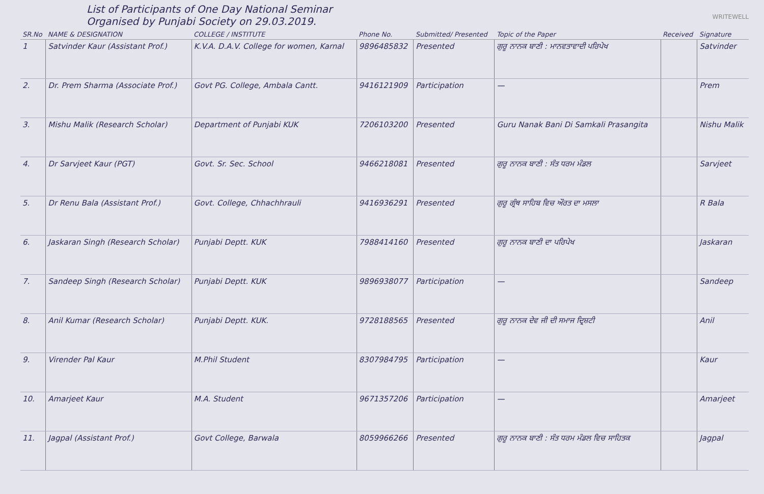WRITEWELL
List of Participants of One Day National Seminar
Organised by Punjabi Society on 29.03.2019.
| SR.No | NAME & DESIGNATION | COLLEGE / INSTITUTE | Phone No. | Submitted/ Presented | Topic of the Paper | Received | Signature |
| --- | --- | --- | --- | --- | --- | --- | --- |
| 1 | Satvinder Kaur (Assistant Prof.) | K.V.A. D.A.V. College for women, Karnal | 9896485832 | Presented | ਗੁਰੂ ਨਾਨਕ ਬਾਣੀ : ਮਾਨਵਤਾਵਾਦੀ ਪਰਿਪੇਖ | | Satvinder |
| 2. | Dr. Prem Sharma (Associate Prof.) | Govt PG. College, Ambala Cantt. | 9416121909 | Participation | — | | Prem |
| 3. | Mishu Malik (Research Scholar) | Department of Punjabi KUK | 7206103200 | Presented | Guru Nanak Bani Di Samkali Prasangita | | Nishu Malik |
| 4. | Dr Sarvjeet Kaur (PGT) | Govt. Sr. Sec. School | 9466218081 | Presented | ਗੁਰੂ ਨਾਨਕ ਬਾਣੀ : ਸੰਤ ਧਰਮ ਮੰਡਲ | | Sarvjeet |
| 5. | Dr Renu Bala (Assistant Prof.) | Govt. College, Chhachhrauli | 9416936291 | Presented | ਗੁਰੂ ਗ੍ਰੰਥ ਸਾਹਿਬ ਵਿਚ ਔਰਤ ਦਾ ਮਸਲਾ | | R Bala |
| 6. | Jaskaran Singh (Research Scholar) | Punjabi Deptt. KUK | 7988414160 | Presented | ਗੁਰੂ ਨਾਨਕ ਬਾਣੀ ਦਾ ਪਰਿਪੇਖ | | Jaskaran |
| 7. | Sandeep Singh (Research Scholar) | Punjabi Deptt. KUK | 9896938077 | Participation | — | | Sandeep |
| 8. | Anil Kumar (Research Scholar) | Punjabi Deptt. KUK. | 9728188565 | Presented | ਗੁਰੂ ਨਾਨਕ ਦੇਵ ਜੀ ਦੀ ਸਮਾਜ ਦ੍ਰਿਸ਼ਟੀ | | Anil |
| 9. | Virender Pal Kaur | M.Phil Student | 8307984795 | Participation | — | | Kaur |
| 10. | Amarjeet Kaur | M.A. Student | 9671357206 | Participation | — | | Amarjeet |
| 11. | Jagpal (Assistant Prof.) | Govt College, Barwala | 8059966266 | Presented | ਗੁਰੂ ਨਾਨਕ ਬਾਣੀ : ਸੰਤ ਧਰਮ ਮੰਡਲ ਵਿਚ ਸਾਹਿਤਕ | | Jagpal |